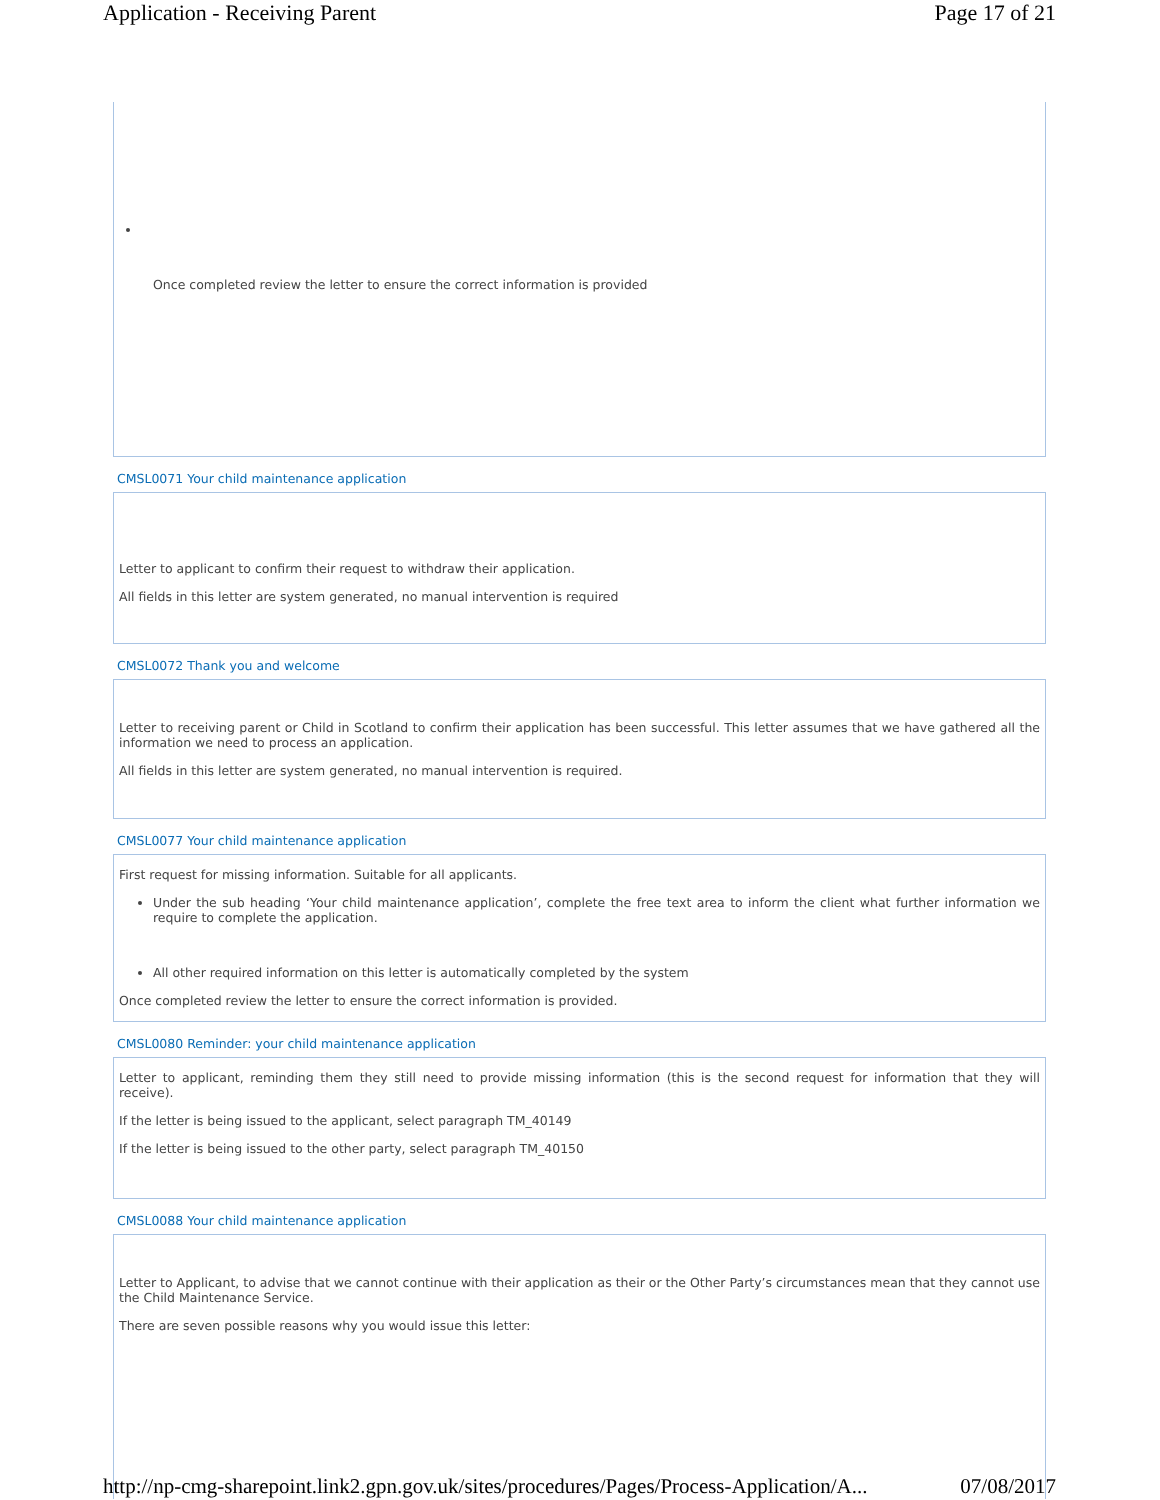Application - Receiving Parent Page 17 of 21
Once completed review the letter to ensure the correct information is provided
CMSL0071 Your child maintenance application
Letter to applicant to confirm their request to withdraw their application.
All fields in this letter are system generated, no manual intervention is required
CMSL0072 Thank you and welcome
Letter to receiving parent or Child in Scotland to confirm their application has been successful. This letter assumes that we have gathered all the information we need to process an application.
All fields in this letter are system generated, no manual intervention is required.
CMSL0077 Your child maintenance application
First request for missing information. Suitable for all applicants.
Under the sub heading ‘Your child maintenance application’, complete the free text area to inform the client what further information we require to complete the application.
All other required information on this letter is automatically completed by the system
Once completed review the letter to ensure the correct information is provided.
CMSL0080 Reminder: your child maintenance application
Letter to applicant, reminding them they still need to provide missing information (this is the second request for information that they will receive).
If the letter is being issued to the applicant, select paragraph TM_40149
If the letter is being issued to the other party, select paragraph TM_40150
CMSL0088 Your child maintenance application
Letter to Applicant, to advise that we cannot continue with their application as their or the Other Party’s circumstances mean that they cannot use the Child Maintenance Service.
There are seven possible reasons why you would issue this letter:
http://np-cmg-sharepoint.link2.gpn.gov.uk/sites/procedures/Pages/Process-Application/A... 07/08/2017